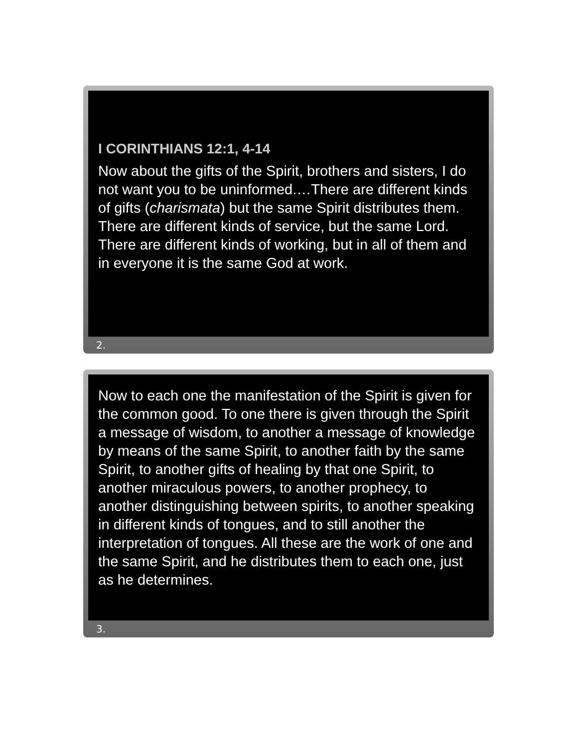I CORINTHIANS 12:1, 4-14
Now about the gifts of the Spirit, brothers and sisters, I do not want you to be uninformed.…There are different kinds of gifts (charismata) but the same Spirit distributes them. There are different kinds of service, but the same Lord. There are different kinds of working, but in all of them and in everyone it is the same God at work.
2.
Now to each one the manifestation of the Spirit is given for the common good. To one there is given through the Spirit a message of wisdom, to another a message of knowledge by means of the same Spirit, to another faith by the same Spirit, to another gifts of healing by that one Spirit, to another miraculous powers, to another prophecy, to another distinguishing between spirits, to another speaking in different kinds of tongues, and to still another the interpretation of tongues. All these are the work of one and the same Spirit, and he distributes them to each one, just as he determines.
3.